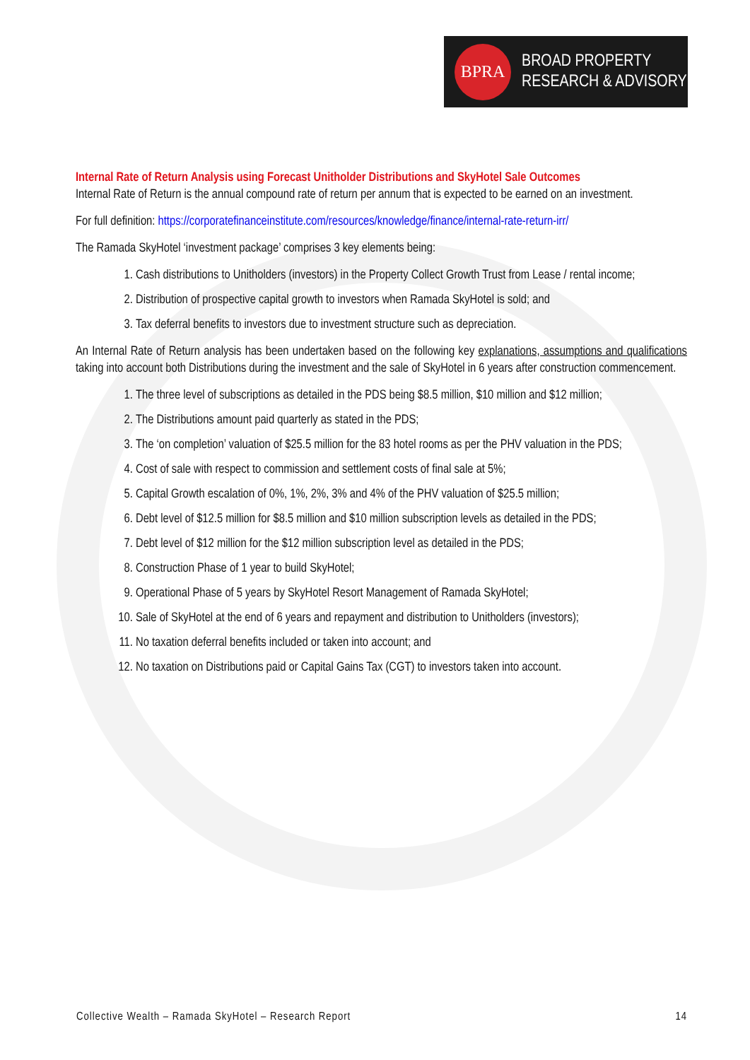BPRA
BROAD PROPERTY
RESEARCH & ADVISORY
Internal Rate of Return Analysis using Forecast Unitholder Distributions and SkyHotel Sale Outcomes
Internal Rate of Return is the annual compound rate of return per annum that is expected to be earned on an investment.
For full definition: https://corporatefinanceinstitute.com/resources/knowledge/finance/internal-rate-return-irr/
The Ramada SkyHotel ‘investment package’ comprises 3 key elements being:
1. Cash distributions to Unitholders (investors) in the Property Collect Growth Trust from Lease / rental income;
2. Distribution of prospective capital growth to investors when Ramada SkyHotel is sold; and
3. Tax deferral benefits to investors due to investment structure such as depreciation.
An Internal Rate of Return analysis has been undertaken based on the following key explanations, assumptions and qualifications taking into account both Distributions during the investment and the sale of SkyHotel in 6 years after construction commencement.
1. The three level of subscriptions as detailed in the PDS being $8.5 million, $10 million and $12 million;
2. The Distributions amount paid quarterly as stated in the PDS;
3. The ‘on completion’ valuation of $25.5 million for the 83 hotel rooms as per the PHV valuation in the PDS;
4. Cost of sale with respect to commission and settlement costs of final sale at 5%;
5. Capital Growth escalation of 0%, 1%, 2%, 3% and 4% of the PHV valuation of $25.5 million;
6. Debt level of $12.5 million for $8.5 million and $10 million subscription levels as detailed in the PDS;
7. Debt level of $12 million for the $12 million subscription level as detailed in the PDS;
8. Construction Phase of 1 year to build SkyHotel;
9. Operational Phase of 5 years by SkyHotel Resort Management of Ramada SkyHotel;
10. Sale of SkyHotel at the end of 6 years and repayment and distribution to Unitholders (investors);
11. No taxation deferral benefits included or taken into account; and
12. No taxation on Distributions paid or Capital Gains Tax (CGT) to investors taken into account.
Collective Wealth – Ramada SkyHotel – Research Report 14